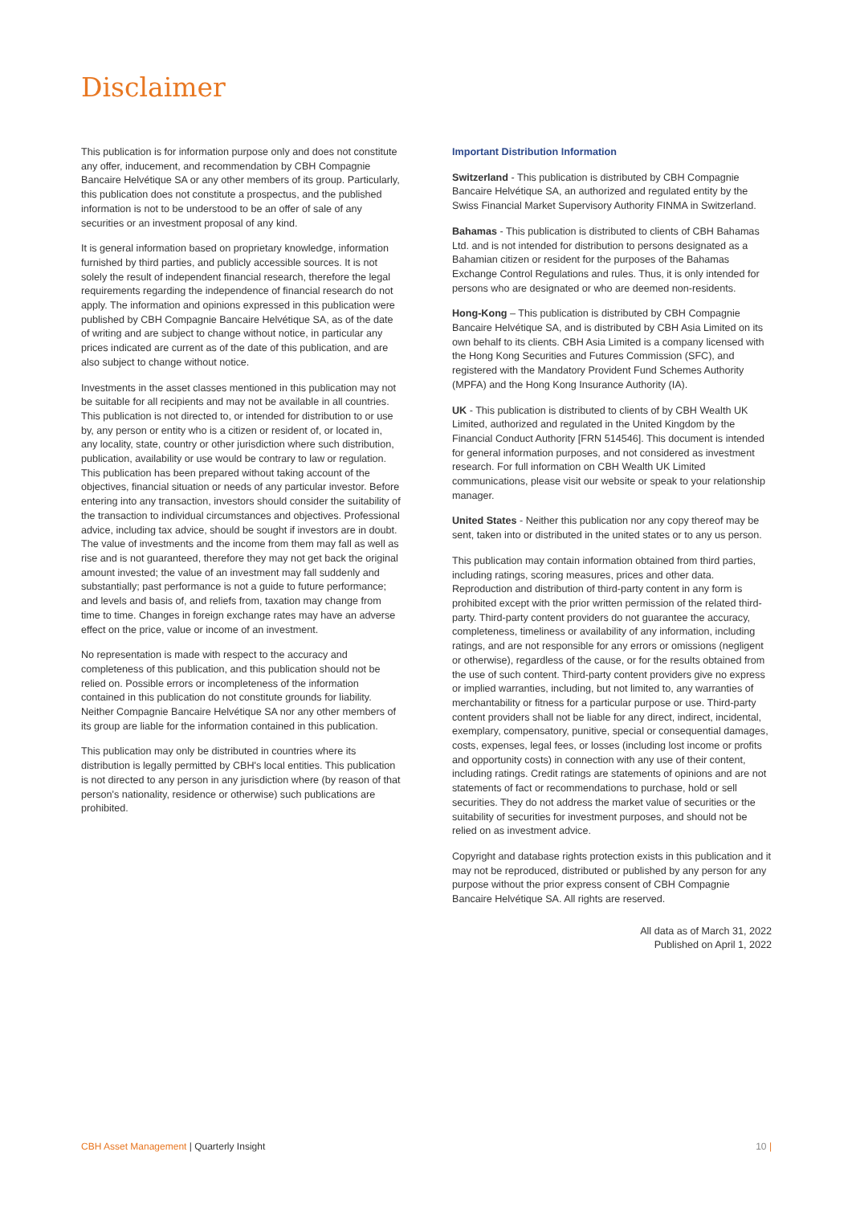Disclaimer
This publication is for information purpose only and does not constitute any offer, inducement, and recommendation by CBH Compagnie Bancaire Helvétique SA or any other members of its group. Particularly, this publication does not constitute a prospectus, and the published information is not to be understood to be an offer of sale of any securities or an investment proposal of any kind.
It is general information based on proprietary knowledge, information furnished by third parties, and publicly accessible sources. It is not solely the result of independent financial research, therefore the legal requirements regarding the independence of financial research do not apply. The information and opinions expressed in this publication were published by CBH Compagnie Bancaire Helvétique SA, as of the date of writing and are subject to change without notice, in particular any prices indicated are current as of the date of this publication, and are also subject to change without notice.
Investments in the asset classes mentioned in this publication may not be suitable for all recipients and may not be available in all countries. This publication is not directed to, or intended for distribution to or use by, any person or entity who is a citizen or resident of, or located in, any locality, state, country or other jurisdiction where such distribution, publication, availability or use would be contrary to law or regulation. This publication has been prepared without taking account of the objectives, financial situation or needs of any particular investor. Before entering into any transaction, investors should consider the suitability of the transaction to individual circumstances and objectives. Professional advice, including tax advice, should be sought if investors are in doubt. The value of investments and the income from them may fall as well as rise and is not guaranteed, therefore they may not get back the original amount invested; the value of an investment may fall suddenly and substantially; past performance is not a guide to future performance; and levels and basis of, and reliefs from, taxation may change from time to time. Changes in foreign exchange rates may have an adverse effect on the price, value or income of an investment.
No representation is made with respect to the accuracy and completeness of this publication, and this publication should not be relied on. Possible errors or incompleteness of the information contained in this publication do not constitute grounds for liability. Neither Compagnie Bancaire Helvétique SA nor any other members of its group are liable for the information contained in this publication.
This publication may only be distributed in countries where its distribution is legally permitted by CBH's local entities. This publication is not directed to any person in any jurisdiction where (by reason of that person's nationality, residence or otherwise) such publications are prohibited.
Important Distribution Information
Switzerland - This publication is distributed by CBH Compagnie Bancaire Helvétique SA, an authorized and regulated entity by the Swiss Financial Market Supervisory Authority FINMA in Switzerland.
Bahamas - This publication is distributed to clients of CBH Bahamas Ltd. and is not intended for distribution to persons designated as a Bahamian citizen or resident for the purposes of the Bahamas Exchange Control Regulations and rules. Thus, it is only intended for persons who are designated or who are deemed non-residents.
Hong-Kong – This publication is distributed by CBH Compagnie Bancaire Helvétique SA, and is distributed by CBH Asia Limited on its own behalf to its clients. CBH Asia Limited is a company licensed with the Hong Kong Securities and Futures Commission (SFC), and registered with the Mandatory Provident Fund Schemes Authority (MPFA) and the Hong Kong Insurance Authority (IA).
UK - This publication is distributed to clients of by CBH Wealth UK Limited, authorized and regulated in the United Kingdom by the Financial Conduct Authority [FRN 514546]. This document is intended for general information purposes, and not considered as investment research. For full information on CBH Wealth UK Limited communications, please visit our website or speak to your relationship manager.
United States - Neither this publication nor any copy thereof may be sent, taken into or distributed in the united states or to any us person.
This publication may contain information obtained from third parties, including ratings, scoring measures, prices and other data. Reproduction and distribution of third-party content in any form is prohibited except with the prior written permission of the related third-party. Third-party content providers do not guarantee the accuracy, completeness, timeliness or availability of any information, including ratings, and are not responsible for any errors or omissions (negligent or otherwise), regardless of the cause, or for the results obtained from the use of such content. Third-party content providers give no express or implied warranties, including, but not limited to, any warranties of merchantability or fitness for a particular purpose or use. Third-party content providers shall not be liable for any direct, indirect, incidental, exemplary, compensatory, punitive, special or consequential damages, costs, expenses, legal fees, or losses (including lost income or profits and opportunity costs) in connection with any use of their content, including ratings. Credit ratings are statements of opinions and are not statements of fact or recommendations to purchase, hold or sell securities. They do not address the market value of securities or the suitability of securities for investment purposes, and should not be relied on as investment advice.
Copyright and database rights protection exists in this publication and it may not be reproduced, distributed or published by any person for any purpose without the prior express consent of CBH Compagnie Bancaire Helvétique SA. All rights are reserved.
All data as of March 31, 2022
Published on April 1, 2022
CBH Asset Management | Quarterly Insight
10 |